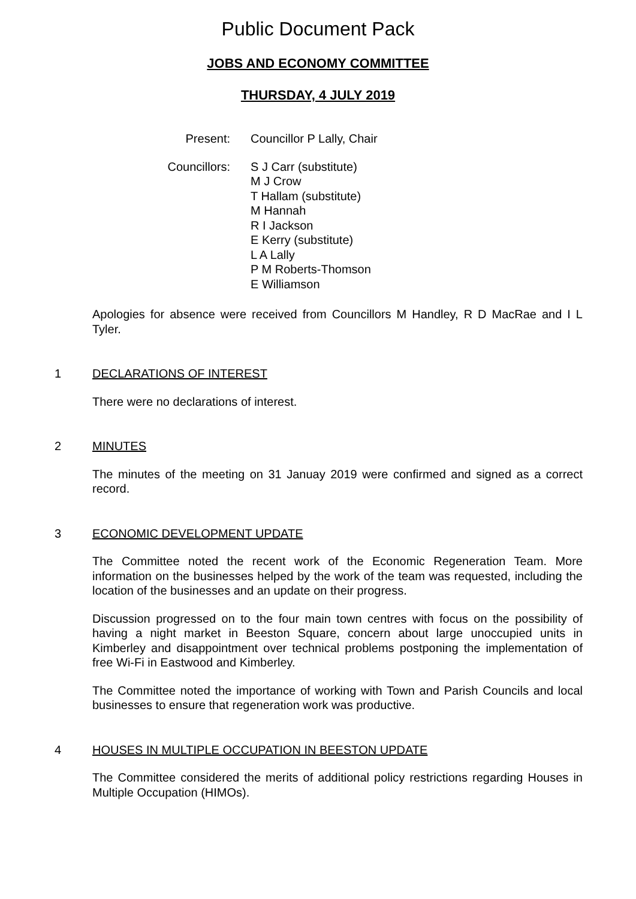Public Document Pack
JOBS AND ECONOMY COMMITTEE
THURSDAY, 4 JULY 2019
Present: Councillor P Lally, Chair
Councillors: S J Carr (substitute)
M J Crow
T Hallam (substitute)
M Hannah
R I Jackson
E Kerry (substitute)
L A Lally
P M Roberts-Thomson
E Williamson
Apologies for absence were received from Councillors M Handley, R D MacRae and I L Tyler.
1 DECLARATIONS OF INTEREST
There were no declarations of interest.
2 MINUTES
The minutes of the meeting on 31 Januay 2019 were confirmed and signed as a correct record.
3 ECONOMIC DEVELOPMENT UPDATE
The Committee noted the recent work of the Economic Regeneration Team. More information on the businesses helped by the work of the team was requested, including the location of the businesses and an update on their progress.
Discussion progressed on to the four main town centres with focus on the possibility of having a night market in Beeston Square, concern about large unoccupied units in Kimberley and disappointment over technical problems postponing the implementation of free Wi-Fi in Eastwood and Kimberley.
The Committee noted the importance of working with Town and Parish Councils and local businesses to ensure that regeneration work was productive.
4 HOUSES IN MULTIPLE OCCUPATION IN BEESTON UPDATE
The Committee considered the merits of additional policy restrictions regarding Houses in Multiple Occupation (HIMOs).